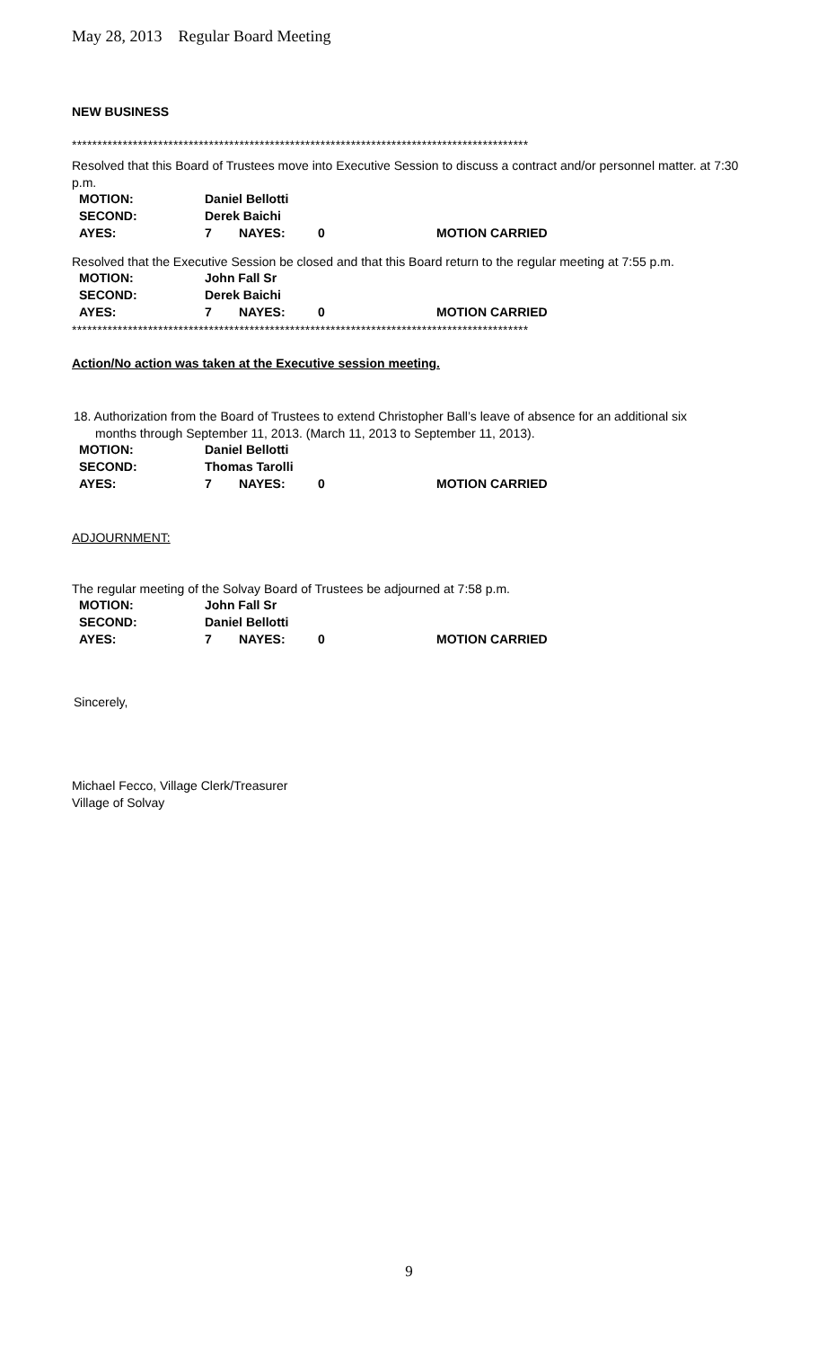May 28, 2013 Regular Board Meeting
NEW BUSINESS
******************************************************************************************
Resolved that this Board of Trustees move into Executive Session to discuss a contract and/or personnel matter. at 7:30 p.m.
| MOTION: | Daniel Bellotti | | | |
| SECOND: | Derek Baichi | | | |
| AYES: | 7 | NAYES: | 0 | MOTION CARRIED |
Resolved that the Executive Session be closed and that this Board return to the regular meeting at 7:55 p.m.
| MOTION: | John Fall Sr | | | |
| SECOND: | Derek Baichi | | | |
| AYES: | 7 | NAYES: | 0 | MOTION CARRIED |
******************************************************************************************
Action/No action was taken at the Executive session meeting.
18. Authorization from the Board of Trustees to extend Christopher Ball’s leave of absence for an additional six
months through September 11, 2013. (March 11, 2013 to September 11, 2013).
| MOTION: | Daniel Bellotti | | | |
| SECOND: | Thomas Tarolli | | | |
| AYES: | 7 | NAYES: | 0 | MOTION CARRIED |
ADJOURNMENT:
The regular meeting of the Solvay Board of Trustees be adjourned at 7:58 p.m.
| MOTION: | John Fall Sr | | | |
| SECOND: | Daniel Bellotti | | | |
| AYES: | 7 | NAYES: | 0 | MOTION CARRIED |
Sincerely,
Michael Fecco, Village Clerk/Treasurer
Village of Solvay
9